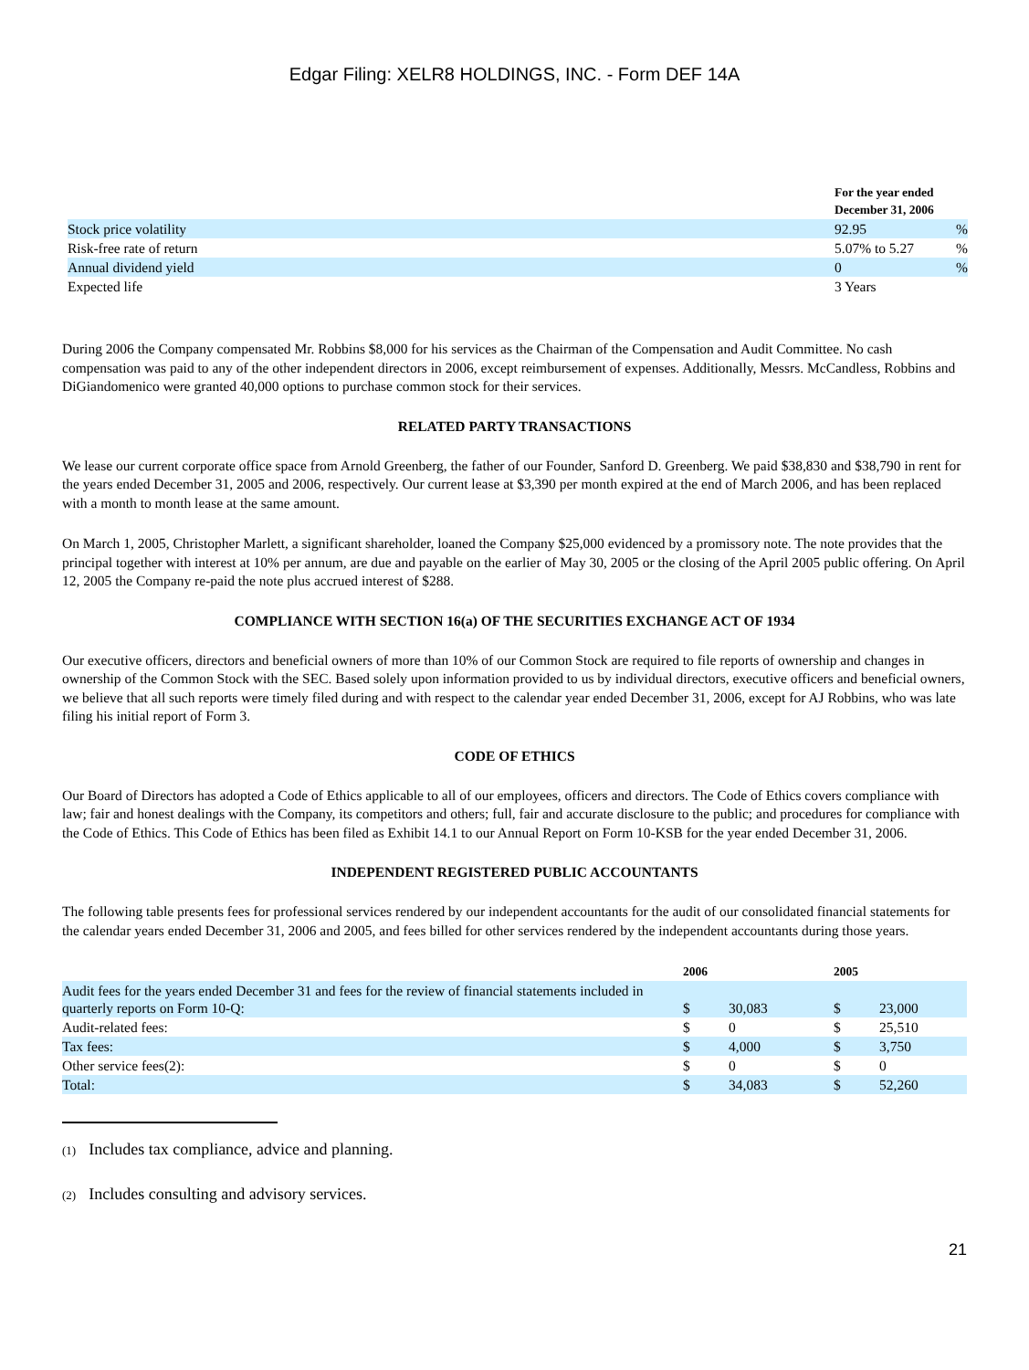Edgar Filing: XELR8 HOLDINGS, INC. - Form DEF 14A
| | For the year ended December 31, 2006 | |
| --- | --- | --- |
| Stock price volatility | 92.95 | % |
| Risk-free rate of return | 5.07% to 5.27 | % |
| Annual dividend yield | 0 | % |
| Expected life | 3 Years | |
During 2006 the Company compensated Mr. Robbins $8,000 for his services as the Chairman of the Compensation and Audit Committee. No cash compensation was paid to any of the other independent directors in 2006, except reimbursement of expenses. Additionally, Messrs. McCandless, Robbins and DiGiandomenico were granted 40,000 options to purchase common stock for their services.
RELATED PARTY TRANSACTIONS
We lease our current corporate office space from Arnold Greenberg, the father of our Founder, Sanford D. Greenberg. We paid $38,830 and $38,790 in rent for the years ended December 31, 2005 and 2006, respectively. Our current lease at $3,390 per month expired at the end of March 2006, and has been replaced with a month to month lease at the same amount.
On March 1, 2005, Christopher Marlett, a significant shareholder, loaned the Company $25,000 evidenced by a promissory note. The note provides that the principal together with interest at 10% per annum, are due and payable on the earlier of May 30, 2005 or the closing of the April 2005 public offering. On April 12, 2005 the Company re-paid the note plus accrued interest of $288.
COMPLIANCE WITH SECTION 16(a) OF THE SECURITIES EXCHANGE ACT OF 1934
Our executive officers, directors and beneficial owners of more than 10% of our Common Stock are required to file reports of ownership and changes in ownership of the Common Stock with the SEC. Based solely upon information provided to us by individual directors, executive officers and beneficial owners, we believe that all such reports were timely filed during and with respect to the calendar year ended December 31, 2006, except for AJ Robbins, who was late filing his initial report of Form 3.
CODE OF ETHICS
Our Board of Directors has adopted a Code of Ethics applicable to all of our employees, officers and directors. The Code of Ethics covers compliance with law; fair and honest dealings with the Company, its competitors and others; full, fair and accurate disclosure to the public; and procedures for compliance with the Code of Ethics. This Code of Ethics has been filed as Exhibit 14.1 to our Annual Report on Form 10-KSB for the year ended December 31, 2006.
INDEPENDENT REGISTERED PUBLIC ACCOUNTANTS
The following table presents fees for professional services rendered by our independent accountants for the audit of our consolidated financial statements for the calendar years ended December 31, 2006 and 2005, and fees billed for other services rendered by the independent accountants during those years.
| | 2006 | | 2005 | |
| --- | --- | --- | --- | --- |
| Audit fees for the years ended December 31 and fees for the review of financial statements included in quarterly reports on Form 10-Q: | $ | 30,083 | $ | 23,000 |
| Audit-related fees: | $ | 0 | $ | 25,510 |
| Tax fees: | $ | 4,000 | $ | 3,750 |
| Other service fees(2): | $ | 0 | $ | 0 |
| Total: | $ | 34,083 | $ | 52,260 |
(1) Includes tax compliance, advice and planning.
(2) Includes consulting and advisory services.
21